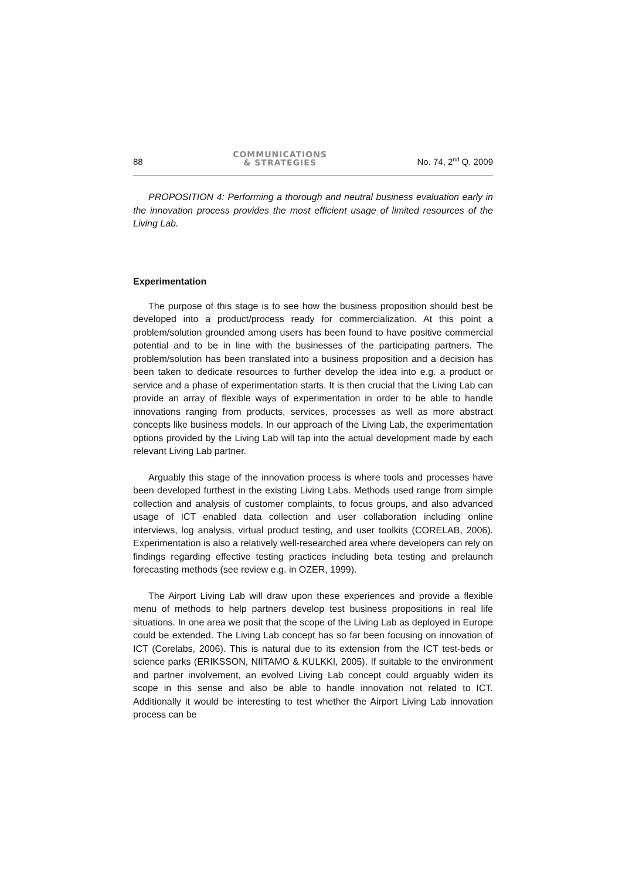88
COMMUNICATIONS
& STRATEGIES
No. 74, 2<sup>nd</sup> Q. 2009
PROPOSITION 4: Performing a thorough and neutral business evaluation early in the innovation process provides the most efficient usage of limited resources of the Living Lab.
Experimentation
The purpose of this stage is to see how the business proposition should best be developed into a product/process ready for commercialization. At this point a problem/solution grounded among users has been found to have positive commercial potential and to be in line with the businesses of the participating partners. The problem/solution has been translated into a business proposition and a decision has been taken to dedicate resources to further develop the idea into e.g. a product or service and a phase of experimentation starts. It is then crucial that the Living Lab can provide an array of flexible ways of experimentation in order to be able to handle innovations ranging from products, services, processes as well as more abstract concepts like business models. In our approach of the Living Lab, the experimentation options provided by the Living Lab will tap into the actual development made by each relevant Living Lab partner.
Arguably this stage of the innovation process is where tools and processes have been developed furthest in the existing Living Labs. Methods used range from simple collection and analysis of customer complaints, to focus groups, and also advanced usage of ICT enabled data collection and user collaboration including online interviews, log analysis, virtual product testing, and user toolkits (CORELAB, 2006). Experimentation is also a relatively well-researched area where developers can rely on findings regarding effective testing practices including beta testing and prelaunch forecasting methods (see review e.g. in OZER, 1999).
The Airport Living Lab will draw upon these experiences and provide a flexible menu of methods to help partners develop test business propositions in real life situations. In one area we posit that the scope of the Living Lab as deployed in Europe could be extended. The Living Lab concept has so far been focusing on innovation of ICT (Corelabs, 2006). This is natural due to its extension from the ICT test-beds or science parks (ERIKSSON, NIITAMO & KULKKI, 2005). If suitable to the environment and partner involvement, an evolved Living Lab concept could arguably widen its scope in this sense and also be able to handle innovation not related to ICT. Additionally it would be interesting to test whether the Airport Living Lab innovation process can be